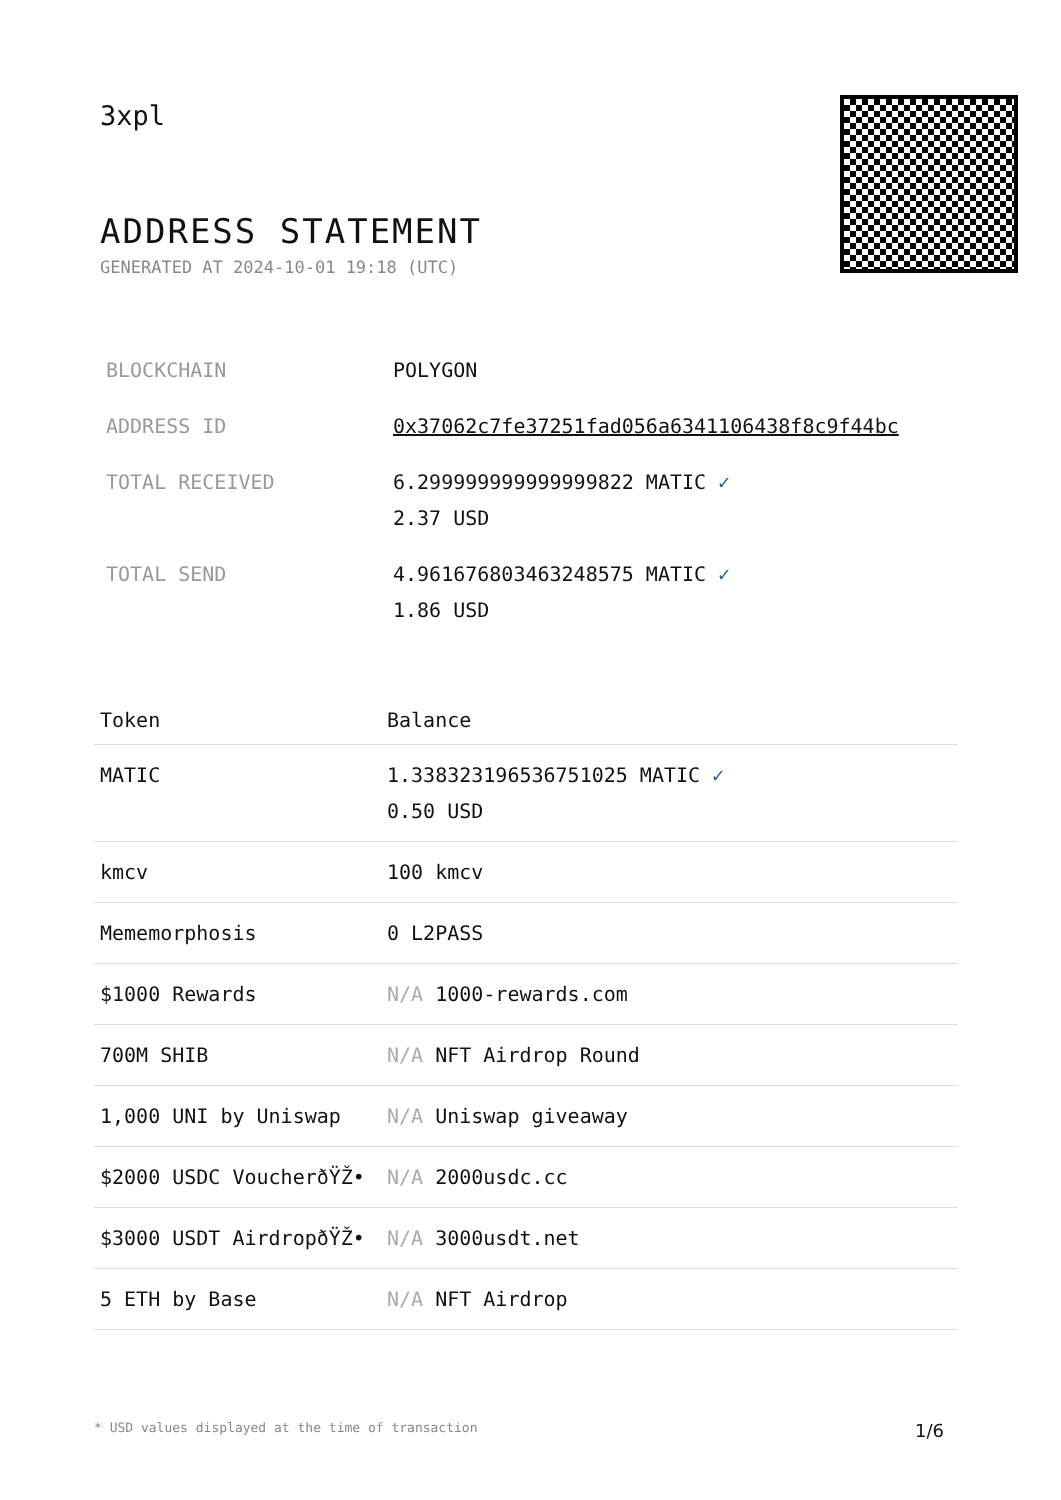3xpl
ADDRESS STATEMENT
GENERATED AT 2024-10-01 19:18 (UTC)
| BLOCKCHAIN | POLYGON |
| ADDRESS ID | 0x37062c7fe37251fad056a6341106438f8c9f44bc |
| TOTAL RECEIVED | 6.299999999999999822 MATIC ✓ 2.37 USD |
| TOTAL SEND | 4.961676803463248575 MATIC ✓ 1.86 USD |
| Token | Balance |
| --- | --- |
| MATIC | 1.338323196536751025 MATIC ✓ 0.50 USD |
| kmcv | 100 kmcv |
| Mememorphosis | 0 L2PASS |
| $1000 Rewards | N/A 1000-rewards.com |
| 700M SHIB | N/A NFT Airdrop Round |
| 1,000 UNI by Uniswap | N/A Uniswap giveaway |
| $2000 USDC VoucherðŸŽ• | N/A 2000usdc.cc |
| $3000 USDT AirdropðŸŽ• | N/A 3000usdt.net |
| 5 ETH by Base | N/A NFT Airdrop |
* USD values displayed at the time of transaction 1/6